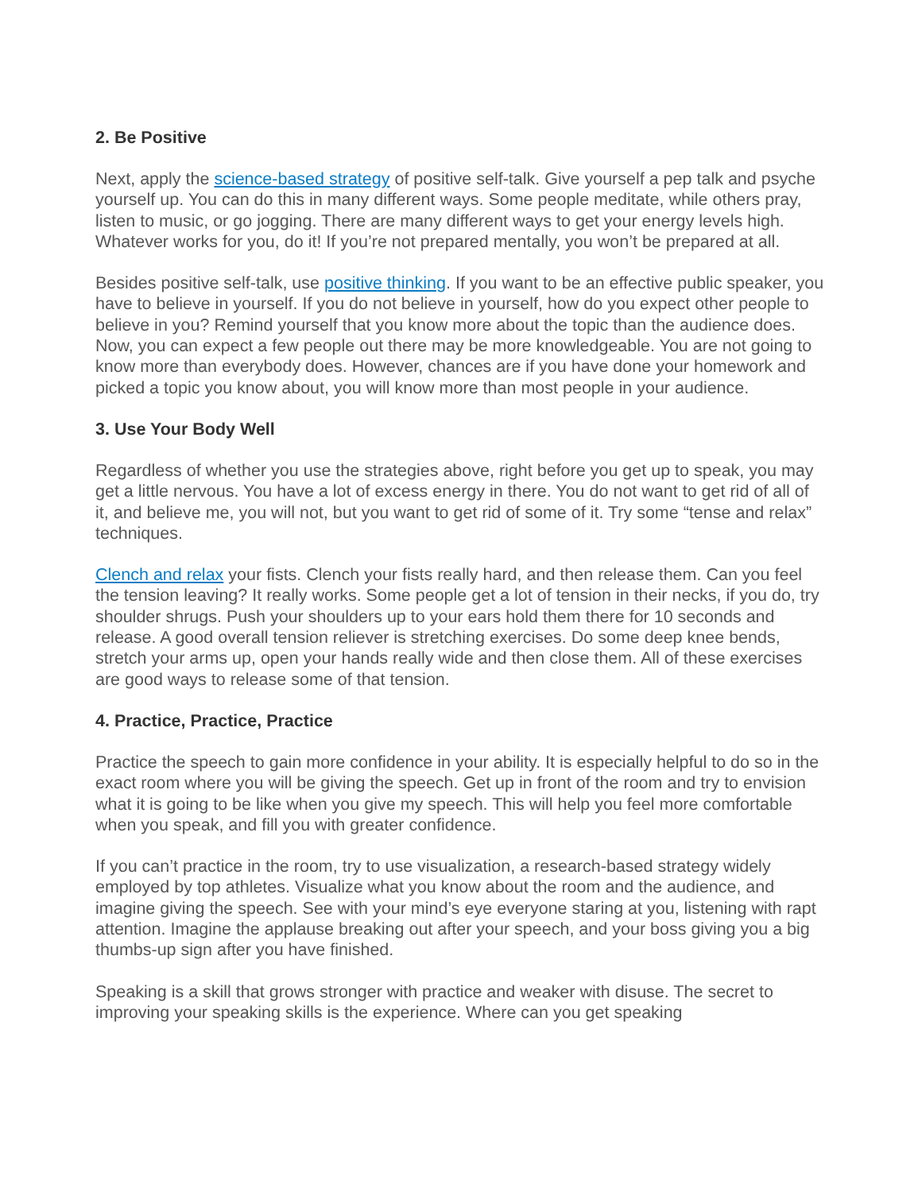2. Be Positive
Next, apply the science-based strategy of positive self-talk. Give yourself a pep talk and psyche yourself up. You can do this in many different ways. Some people meditate, while others pray, listen to music, or go jogging. There are many different ways to get your energy levels high. Whatever works for you, do it! If you’re not prepared mentally, you won’t be prepared at all.
Besides positive self-talk, use positive thinking. If you want to be an effective public speaker, you have to believe in yourself. If you do not believe in yourself, how do you expect other people to believe in you? Remind yourself that you know more about the topic than the audience does. Now, you can expect a few people out there may be more knowledgeable. You are not going to know more than everybody does. However, chances are if you have done your homework and picked a topic you know about, you will know more than most people in your audience.
3. Use Your Body Well
Regardless of whether you use the strategies above, right before you get up to speak, you may get a little nervous. You have a lot of excess energy in there. You do not want to get rid of all of it, and believe me, you will not, but you want to get rid of some of it. Try some “tense and relax” techniques.
Clench and relax your fists. Clench your fists really hard, and then release them. Can you feel the tension leaving? It really works. Some people get a lot of tension in their necks, if you do, try shoulder shrugs. Push your shoulders up to your ears hold them there for 10 seconds and release. A good overall tension reliever is stretching exercises. Do some deep knee bends, stretch your arms up, open your hands really wide and then close them. All of these exercises are good ways to release some of that tension.
4. Practice, Practice, Practice
Practice the speech to gain more confidence in your ability. It is especially helpful to do so in the exact room where you will be giving the speech. Get up in front of the room and try to envision what it is going to be like when you give my speech. This will help you feel more comfortable when you speak, and fill you with greater confidence.
If you can’t practice in the room, try to use visualization, a research-based strategy widely employed by top athletes. Visualize what you know about the room and the audience, and imagine giving the speech. See with your mind’s eye everyone staring at you, listening with rapt attention. Imagine the applause breaking out after your speech, and your boss giving you a big thumbs-up sign after you have finished.
Speaking is a skill that grows stronger with practice and weaker with disuse. The secret to improving your speaking skills is the experience. Where can you get speaking